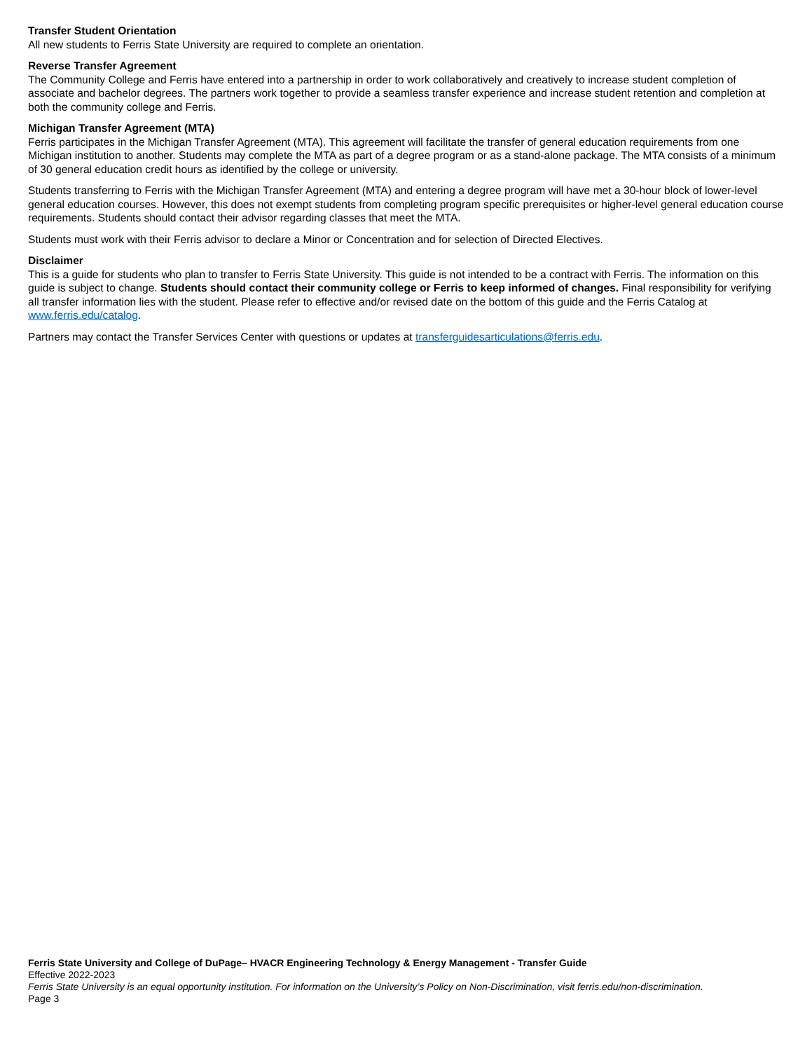Transfer Student Orientation
All new students to Ferris State University are required to complete an orientation.
Reverse Transfer Agreement
The Community College and Ferris have entered into a partnership in order to work collaboratively and creatively to increase student completion of associate and bachelor degrees. The partners work together to provide a seamless transfer experience and increase student retention and completion at both the community college and Ferris.
Michigan Transfer Agreement (MTA)
Ferris participates in the Michigan Transfer Agreement (MTA). This agreement will facilitate the transfer of general education requirements from one Michigan institution to another. Students may complete the MTA as part of a degree program or as a stand-alone package. The MTA consists of a minimum of 30 general education credit hours as identified by the college or university.
Students transferring to Ferris with the Michigan Transfer Agreement (MTA) and entering a degree program will have met a 30-hour block of lower-level general education courses. However, this does not exempt students from completing program specific prerequisites or higher-level general education course requirements. Students should contact their advisor regarding classes that meet the MTA.
Students must work with their Ferris advisor to declare a Minor or Concentration and for selection of Directed Electives.
Disclaimer
This is a guide for students who plan to transfer to Ferris State University. This guide is not intended to be a contract with Ferris. The information on this guide is subject to change. Students should contact their community college or Ferris to keep informed of changes. Final responsibility for verifying all transfer information lies with the student. Please refer to effective and/or revised date on the bottom of this guide and the Ferris Catalog at www.ferris.edu/catalog.
Partners may contact the Transfer Services Center with questions or updates at transferguidesarticulations@ferris.edu.
Ferris State University and College of DuPage– HVACR Engineering Technology & Energy Management - Transfer Guide
Effective 2022-2023
Ferris State University is an equal opportunity institution. For information on the University’s Policy on Non-Discrimination, visit ferris.edu/non-discrimination.
Page 3